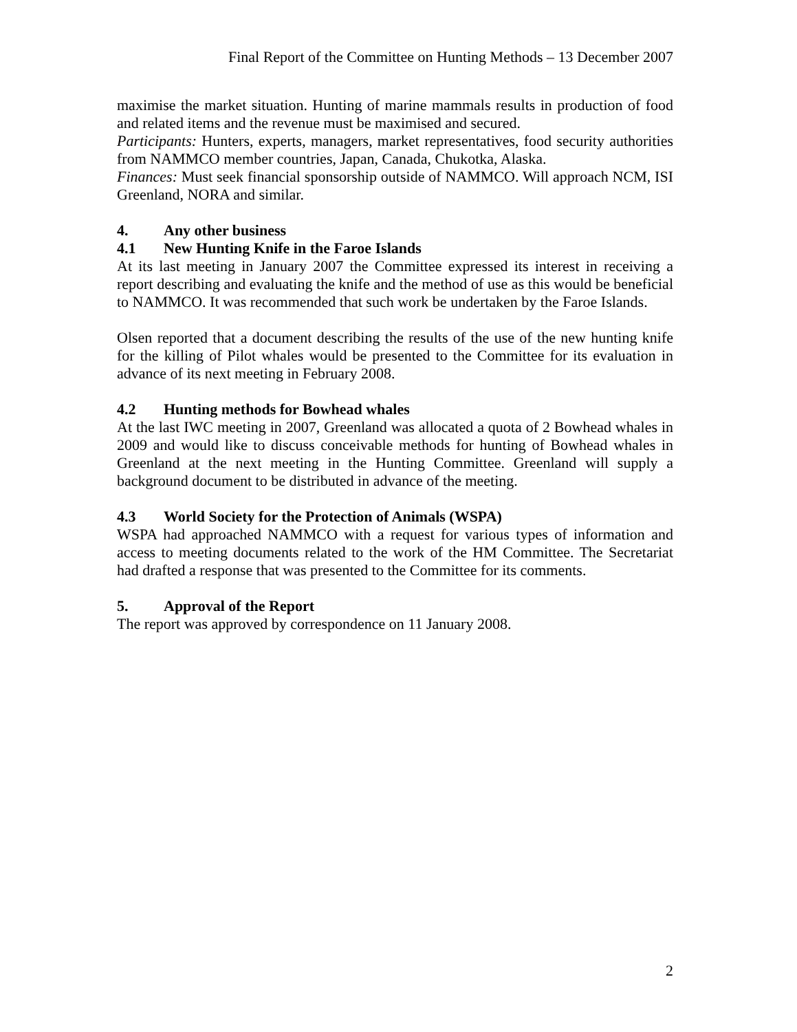Final Report of the Committee on Hunting Methods – 13 December 2007
maximise the market situation. Hunting of marine mammals results in production of food and related items and the revenue must be maximised and secured.
Participants: Hunters, experts, managers, market representatives, food security authorities from NAMMCO member countries, Japan, Canada, Chukotka, Alaska.
Finances: Must seek financial sponsorship outside of NAMMCO. Will approach NCM, ISI Greenland, NORA and similar.
4. Any other business
4.1 New Hunting Knife in the Faroe Islands
At its last meeting in January 2007 the Committee expressed its interest in receiving a report describing and evaluating the knife and the method of use as this would be beneficial to NAMMCO. It was recommended that such work be undertaken by the Faroe Islands.
Olsen reported that a document describing the results of the use of the new hunting knife for the killing of Pilot whales would be presented to the Committee for its evaluation in advance of its next meeting in February 2008.
4.2 Hunting methods for Bowhead whales
At the last IWC meeting in 2007, Greenland was allocated a quota of 2 Bowhead whales in 2009 and would like to discuss conceivable methods for hunting of Bowhead whales in Greenland at the next meeting in the Hunting Committee. Greenland will supply a background document to be distributed in advance of the meeting.
4.3 World Society for the Protection of Animals (WSPA)
WSPA had approached NAMMCO with a request for various types of information and access to meeting documents related to the work of the HM Committee. The Secretariat had drafted a response that was presented to the Committee for its comments.
5. Approval of the Report
The report was approved by correspondence on 11 January 2008.
2